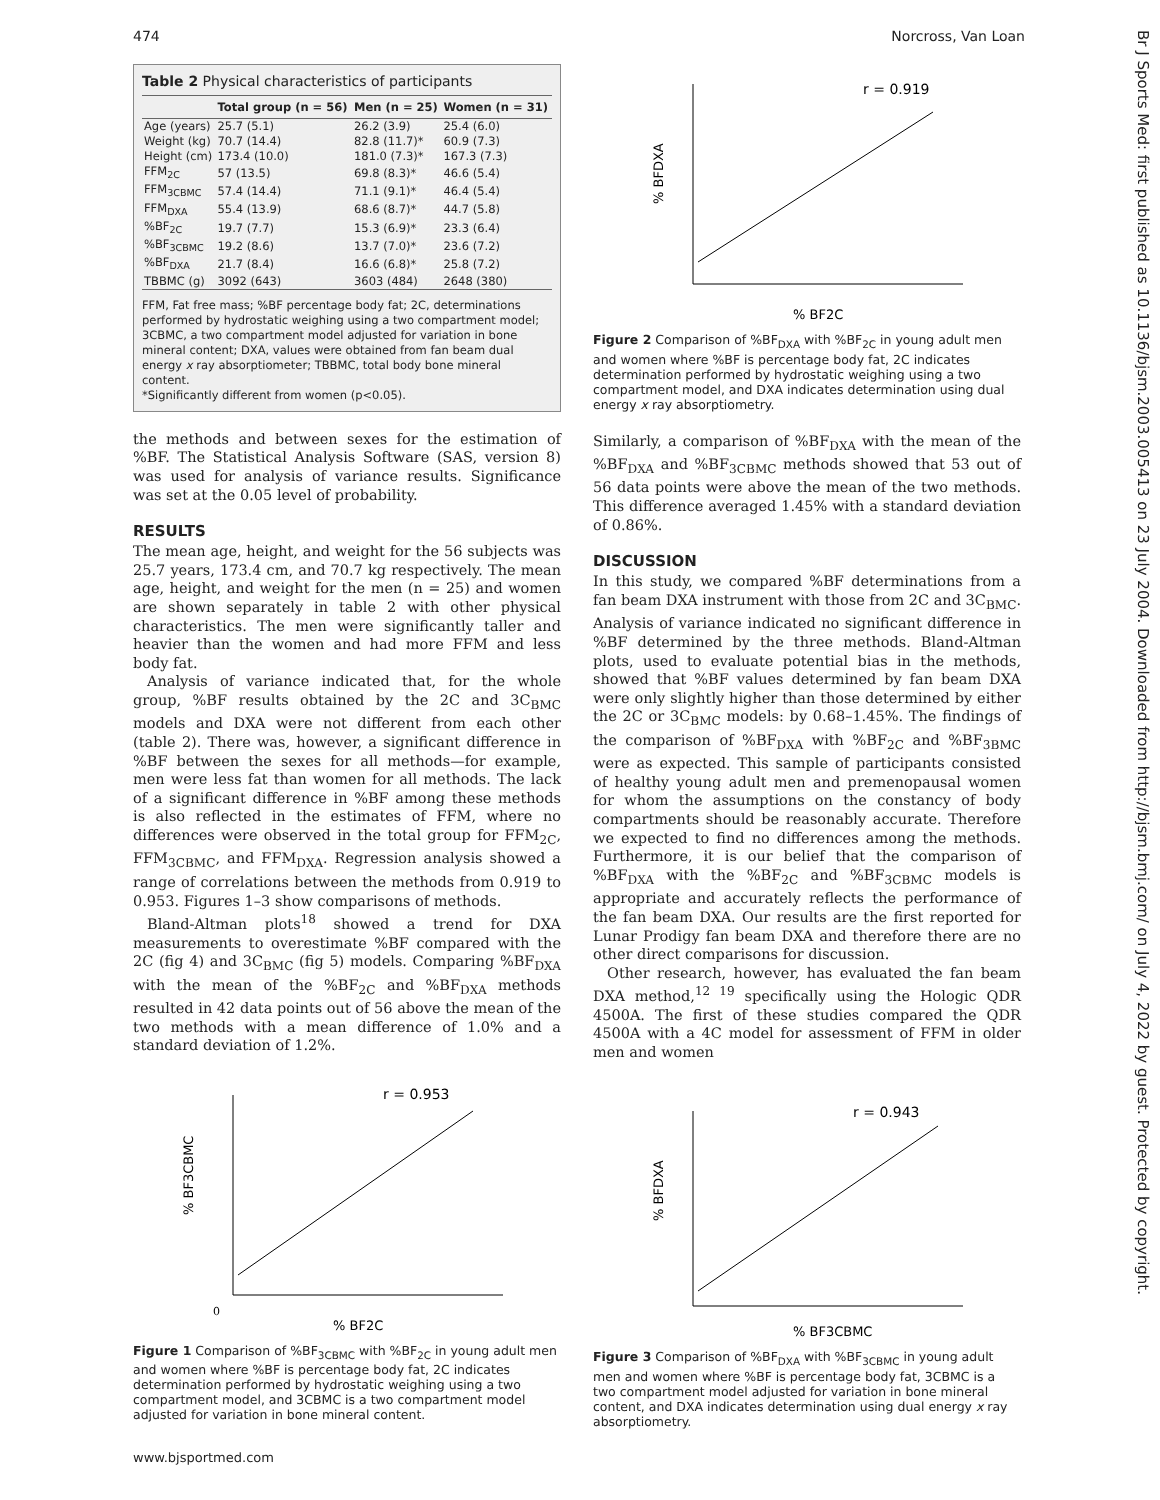474 Norcross, Van Loan
Br J Sports Med: first published as 10.1136/bjsm.2003.005413 on 23 July 2004. Downloaded from http://bjsm.bmj.com/ on July 4, 2022 by guest. Protected by copyright.
Table 2 Physical characteristics of participants
| | Total group (n = 56) | Men (n = 25) | Women (n = 31) |
| --- | --- | --- | --- |
| Age (years) | 25.7 (5.1) | 26.2 (3.9) | 25.4 (6.0) |
| Weight (kg) | 70.7 (14.4) | 82.8 (11.7)* | 60.9 (7.3) |
| Height (cm) | 173.4 (10.0) | 181.0 (7.3)* | 167.3 (7.3) |
| FFM<sub>2C</sub> | 57 (13.5) | 69.8 (8.3)* | 46.6 (5.4) |
| FFM<sub>3CBMC</sub> | 57.4 (14.4) | 71.1 (9.1)* | 46.4 (5.4) |
| FFM<sub>DXA</sub> | 55.4 (13.9) | 68.6 (8.7)* | 44.7 (5.8) |
| %BF<sub>2C</sub> | 19.7 (7.7) | 15.3 (6.9)* | 23.3 (6.4) |
| %BF<sub>3CBMC</sub> | 19.2 (8.6) | 13.7 (7.0)* | 23.6 (7.2) |
| %BF<sub>DXA</sub> | 21.7 (8.4) | 16.6 (6.8)* | 25.8 (7.2) |
| TBBMC (g) | 3092 (643) | 3603 (484) | 2648 (380) |
FFM, Fat free mass; %BF percentage body fat; 2C, determinations performed by hydrostatic weighing using a two compartment model; 3CBMC, a two compartment model adjusted for variation in bone mineral content; DXA, values were obtained from fan beam dual energy x ray absorptiometer; TBBMC, total body bone mineral content.
*Significantly different from women (p<0.05).
the methods and between sexes for the estimation of %BF. The Statistical Analysis Software (SAS, version 8) was used for analysis of variance results. Significance was set at the 0.05 level of probability.
RESULTS
The mean age, height, and weight for the 56 subjects was 25.7 years, 173.4 cm, and 70.7 kg respectively. The mean age, height, and weight for the men (n = 25) and women are shown separately in table 2 with other physical characteristics. The men were significantly taller and heavier than the women and had more FFM and less body fat.
Analysis of variance indicated that, for the whole group, %BF results obtained by the 2C and 3C<sub>BMC</sub> models and DXA were not different from each other (table 2). There was, however, a significant difference in %BF between the sexes for all methods—for example, men were less fat than women for all methods. The lack of a significant difference in %BF among these methods is also reflected in the estimates of FFM, where no differences were observed in the total group for FFM<sub>2C</sub>, FFM<sub>3CBMC</sub>, and FFM<sub>DXA</sub>. Regression analysis showed a range of correlations between the methods from 0.919 to 0.953. Figures 1–3 show comparisons of methods.
Bland-Altman plots<sup>18</sup> showed a trend for DXA measurements to overestimate %BF compared with the 2C (fig 4) and 3C<sub>BMC</sub> (fig 5) models. Comparing %BF<sub>DXA</sub> with the mean of the %BF<sub>2C</sub> and %BF<sub>DXA</sub> methods resulted in 42 data points out of 56 above the mean of the two methods with a mean difference of 1.0% and a standard deviation of 1.2%.
r = 0.953
0
% BF2C
% BF3CBMC
Figure 1 Comparison of %BF<sub>3CBMC</sub> with %BF<sub>2C</sub> in young adult men and women where %BF is percentage body fat, 2C indicates determination performed by hydrostatic weighing using a two compartment model, and 3CBMC is a two compartment model adjusted for variation in bone mineral content.
r = 0.919
% BF2C
% BFDXA
Figure 2 Comparison of %BF<sub>DXA</sub> with %BF<sub>2C</sub> in young adult men and women where %BF is percentage body fat, 2C indicates determination performed by hydrostatic weighing using a two compartment model, and DXA indicates determination using dual energy x ray absorptiometry.
Similarly, a comparison of %BF<sub>DXA</sub> with the mean of the %BF<sub>DXA</sub> and %BF<sub>3CBMC</sub> methods showed that 53 out of 56 data points were above the mean of the two methods. This difference averaged 1.45% with a standard deviation of 0.86%.
DISCUSSION
In this study, we compared %BF determinations from a fan beam DXA instrument with those from 2C and 3C<sub>BMC</sub>. Analysis of variance indicated no significant difference in %BF determined by the three methods. Bland-Altman plots, used to evaluate potential bias in the methods, showed that %BF values determined by fan beam DXA were only slightly higher than those determined by either the 2C or 3C<sub>BMC</sub> models: by 0.68–1.45%. The findings of the comparison of %BF<sub>DXA</sub> with %BF<sub>2C</sub> and %BF<sub>3BMC</sub> were as expected. This sample of participants consisted of healthy young adult men and premenopausal women for whom the assumptions on the constancy of body compartments should be reasonably accurate. Therefore we expected to find no differences among the methods. Furthermore, it is our belief that the comparison of %BF<sub>DXA</sub> with the %BF<sub>2C</sub> and %BF<sub>3CBMC</sub> models is appropriate and accurately reflects the performance of the fan beam DXA. Our results are the first reported for Lunar Prodigy fan beam DXA and therefore there are no other direct comparisons for discussion.
Other research, however, has evaluated the fan beam DXA method,<sup>12 19</sup> specifically using the Hologic QDR 4500A. The first of these studies compared the QDR 4500A with a 4C model for assessment of FFM in older men and women
r = 0.943
% BF3CBMC
% BFDXA
Figure 3 Comparison of %BF<sub>DXA</sub> with %BF<sub>3CBMC</sub> in young adult men and women where %BF is percentage body fat, 3CBMC is a two compartment model adjusted for variation in bone mineral content, and DXA indicates determination using dual energy x ray absorptiometry.
www.bjsportmed.com